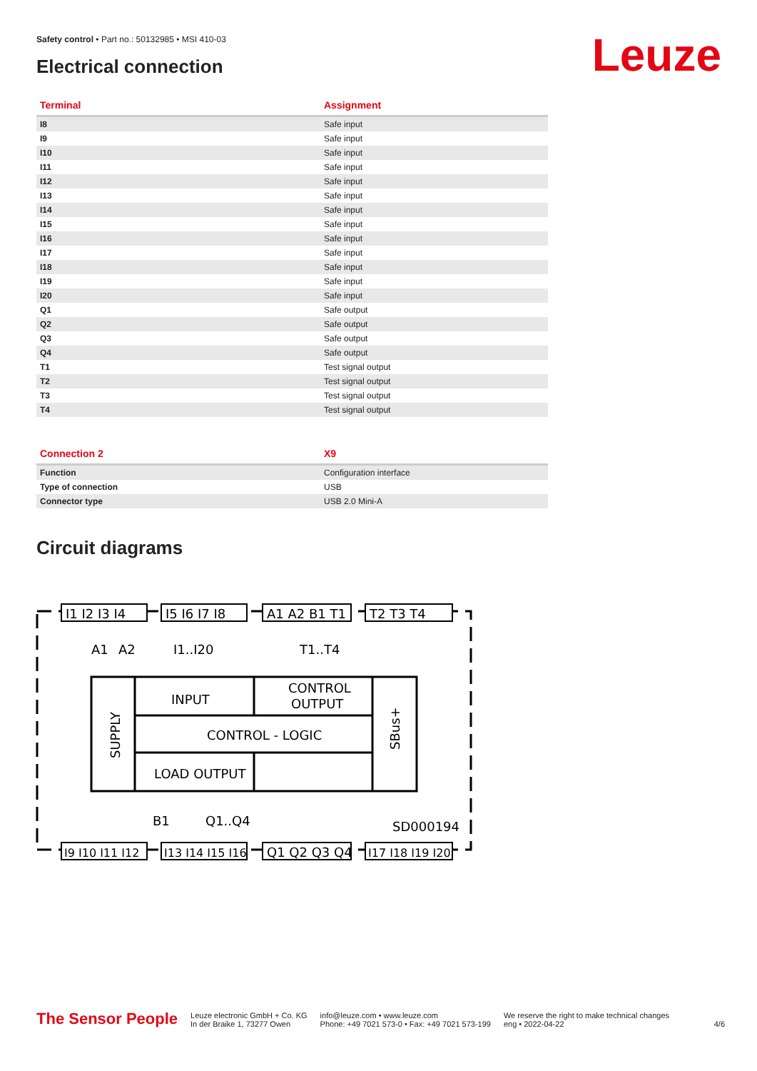Safety control • Part no.: 50132985 • MSI 410-03
Electrical connection Leuze
| Terminal | Assignment |
| --- | --- |
| I8 | Safe input |
| I9 | Safe input |
| I10 | Safe input |
| I11 | Safe input |
| I12 | Safe input |
| I13 | Safe input |
| I14 | Safe input |
| I15 | Safe input |
| I16 | Safe input |
| I17 | Safe input |
| I18 | Safe input |
| I19 | Safe input |
| I20 | Safe input |
| Q1 | Safe output |
| Q2 | Safe output |
| Q3 | Safe output |
| Q4 | Safe output |
| T1 | Test signal output |
| T2 | Test signal output |
| T3 | Test signal output |
| T4 | Test signal output |
| Connection 2 | X9 |
| --- | --- |
| Function | Configuration interface |
| Type of connection | USB |
| Connector type | USB 2.0 Mini-A |
Circuit diagrams
I1 I2 I3 I4
I5 I6 I7 I8
A1 A2 B1 T1
T2 T3 T4
I9 I10 I11 I12
I13 I14 I15 I16
Q1 Q2 Q3 Q4
I17 I18 I19 I20
A1
A2
I1..I20
T1..T4
INPUT
CONTROL
OUTPUT
CONTROL - LOGIC
LOAD OUTPUT
SUPPLY
SBus+
B1
Q1..Q4
SD000194
The Sensor People
Leuze electronic GmbH + Co. KG
In der Braike 1, 73277 Owen
info@leuze.com • www.leuze.com
Phone: +49 7021 573-0 • Fax: +49 7021 573-199
We reserve the right to make technical changes
eng • 2022-04-22
4/6